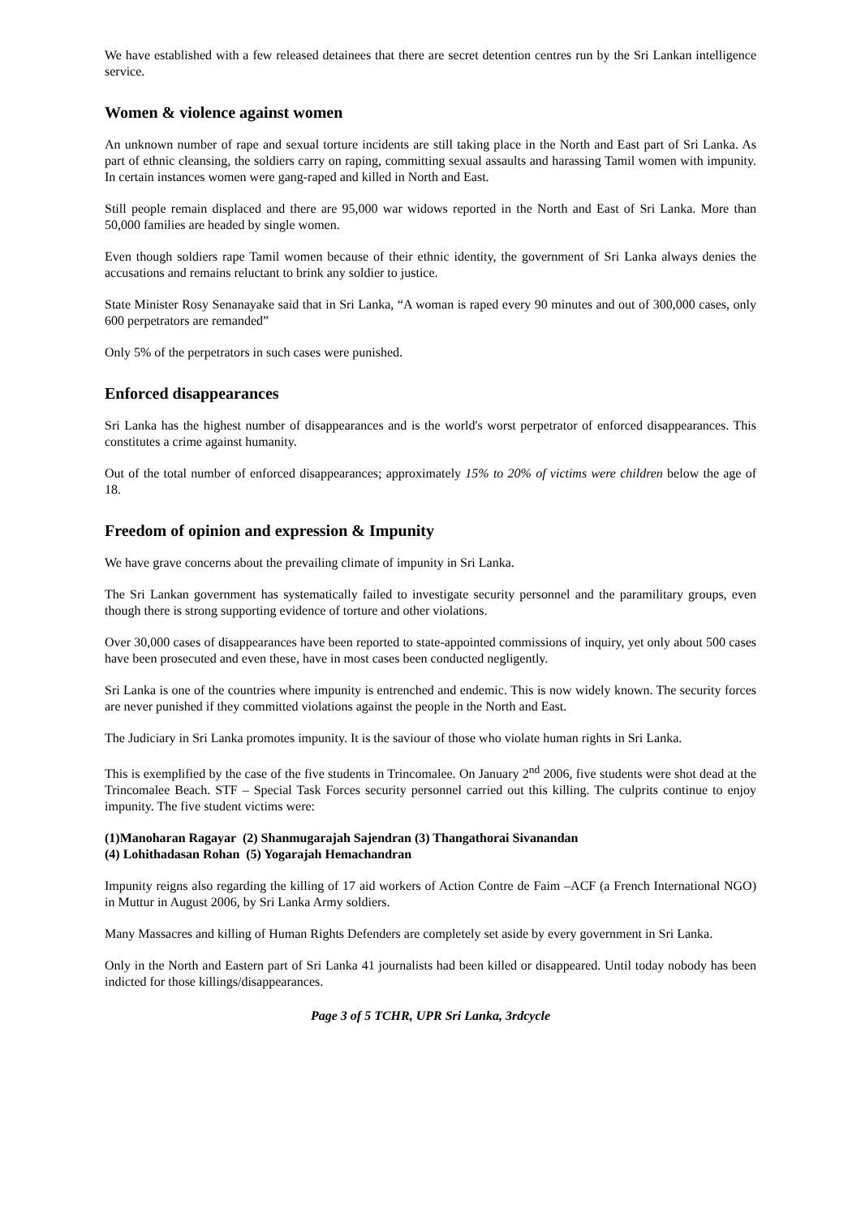We have established with a few released detainees that there are secret detention centres run by the Sri Lankan intelligence service.
Women & violence against women
An unknown number of rape and sexual torture incidents are still taking place in the North and East part of Sri Lanka. As part of ethnic cleansing, the soldiers carry on raping, committing sexual assaults and harassing Tamil women with impunity. In certain instances women were gang-raped and killed in North and East.
Still people remain displaced and there are 95,000 war widows reported in the North and East of Sri Lanka. More than 50,000 families are headed by single women.
Even though soldiers rape Tamil women because of their ethnic identity, the government of Sri Lanka always denies the accusations and remains reluctant to brink any soldier to justice.
State Minister Rosy Senanayake said that in Sri Lanka, “A woman is raped every 90 minutes and out of 300,000 cases, only 600 perpetrators are remanded”
Only 5% of the perpetrators in such cases were punished.
Enforced disappearances
Sri Lanka has the highest number of disappearances and is the world's worst perpetrator of enforced disappearances. This constitutes a crime against humanity.
Out of the total number of enforced disappearances; approximately 15% to 20% of victims were children below the age of 18.
Freedom of opinion and expression & Impunity
We have grave concerns about the prevailing climate of impunity in Sri Lanka.
The Sri Lankan government has systematically failed to investigate security personnel and the paramilitary groups, even though there is strong supporting evidence of torture and other violations.
Over 30,000 cases of disappearances have been reported to state-appointed commissions of inquiry, yet only about 500 cases have been prosecuted and even these, have in most cases been conducted negligently.
Sri Lanka is one of the countries where impunity is entrenched and endemic. This is now widely known. The security forces are never punished if they committed violations against the people in the North and East.
The Judiciary in Sri Lanka promotes impunity. It is the saviour of those who violate human rights in Sri Lanka.
This is exemplified by the case of the five students in Trincomalee. On January 2<sup>nd</sup> 2006, five students were shot dead at the Trincomalee Beach. STF – Special Task Forces security personnel carried out this killing. The culprits continue to enjoy impunity. The five student victims were:
(1)Manoharan Ragayar (2) Shanmugarajah Sajendran (3) Thangathorai Sivanandan
(4) Lohithadasan Rohan (5) Yogarajah Hemachandran
Impunity reigns also regarding the killing of 17 aid workers of Action Contre de Faim –ACF (a French International NGO) in Muttur in August 2006, by Sri Lanka Army soldiers.
Many Massacres and killing of Human Rights Defenders are completely set aside by every government in Sri Lanka.
Only in the North and Eastern part of Sri Lanka 41 journalists had been killed or disappeared. Until today nobody has been indicted for those killings/disappearances.
Page 3 of 5 TCHR, UPR Sri Lanka, 3rdcycle